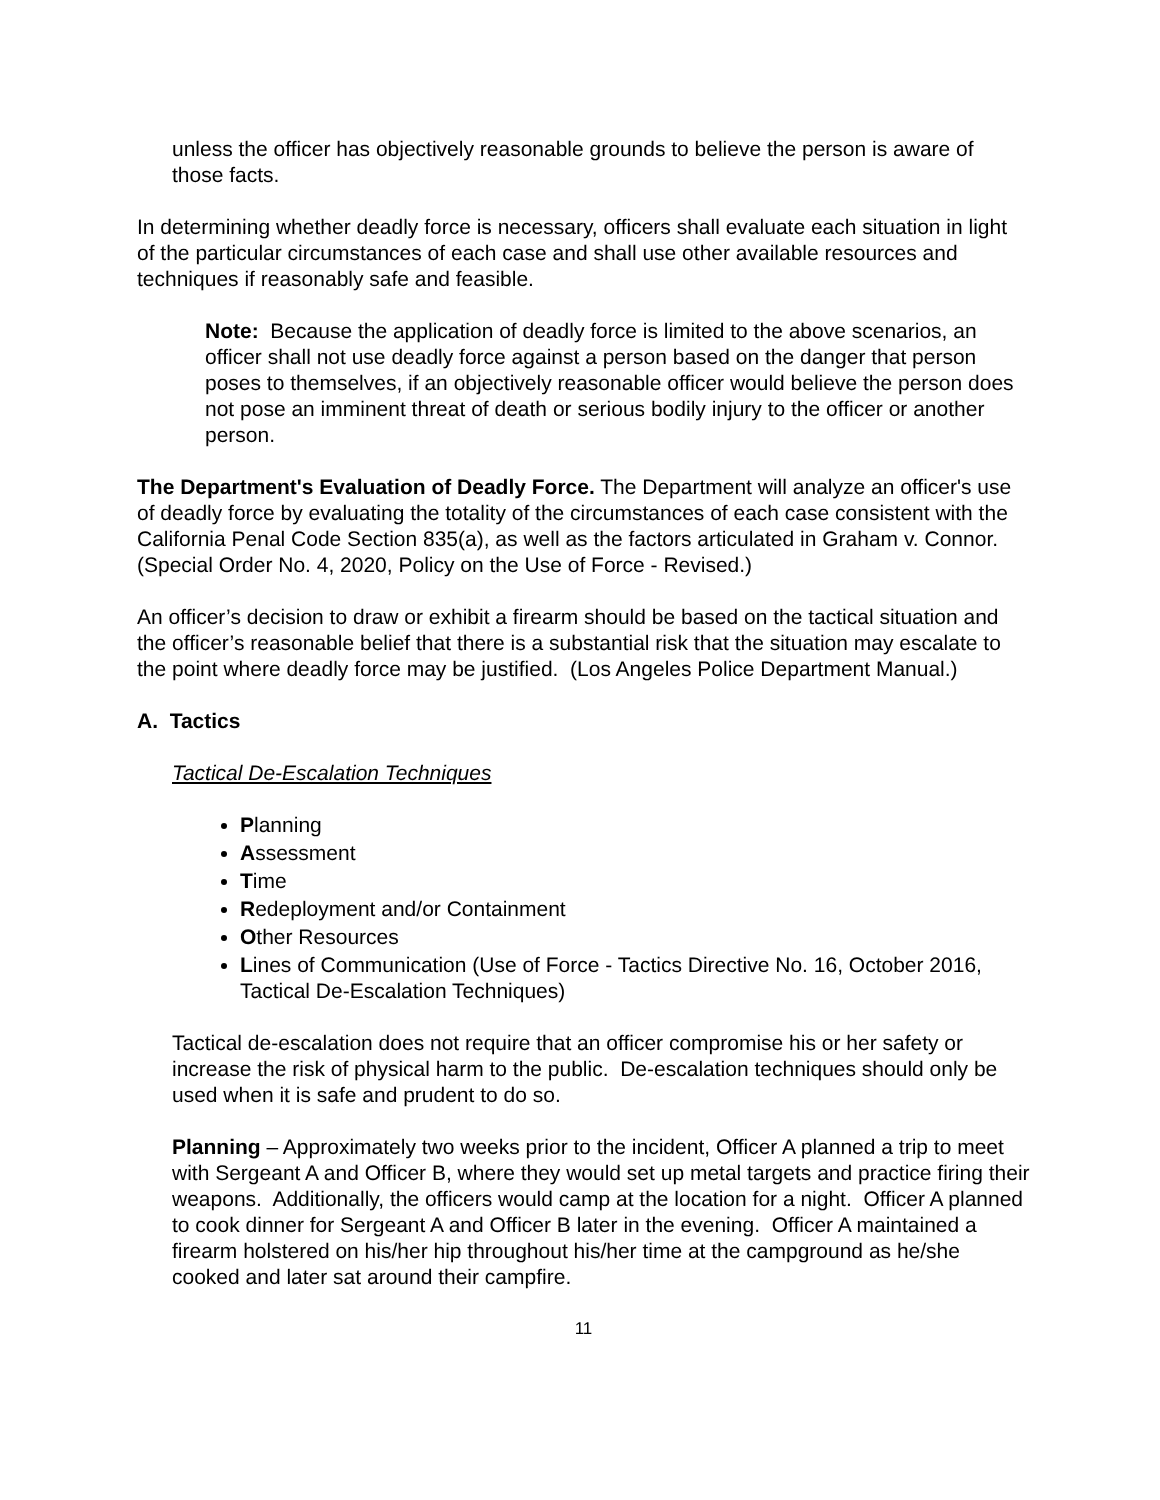unless the officer has objectively reasonable grounds to believe the person is aware of those facts.
In determining whether deadly force is necessary, officers shall evaluate each situation in light of the particular circumstances of each case and shall use other available resources and techniques if reasonably safe and feasible.
Note: Because the application of deadly force is limited to the above scenarios, an officer shall not use deadly force against a person based on the danger that person poses to themselves, if an objectively reasonable officer would believe the person does not pose an imminent threat of death or serious bodily injury to the officer or another person.
The Department's Evaluation of Deadly Force. The Department will analyze an officer's use of deadly force by evaluating the totality of the circumstances of each case consistent with the California Penal Code Section 835(a), as well as the factors articulated in Graham v. Connor. (Special Order No. 4, 2020, Policy on the Use of Force - Revised.)
An officer’s decision to draw or exhibit a firearm should be based on the tactical situation and the officer’s reasonable belief that there is a substantial risk that the situation may escalate to the point where deadly force may be justified. (Los Angeles Police Department Manual.)
A. Tactics
Tactical De-Escalation Techniques
Planning
Assessment
Time
Redeployment and/or Containment
Other Resources
Lines of Communication (Use of Force - Tactics Directive No. 16, October 2016, Tactical De-Escalation Techniques)
Tactical de-escalation does not require that an officer compromise his or her safety or increase the risk of physical harm to the public. De-escalation techniques should only be used when it is safe and prudent to do so.
Planning – Approximately two weeks prior to the incident, Officer A planned a trip to meet with Sergeant A and Officer B, where they would set up metal targets and practice firing their weapons. Additionally, the officers would camp at the location for a night. Officer A planned to cook dinner for Sergeant A and Officer B later in the evening. Officer A maintained a firearm holstered on his/her hip throughout his/her time at the campground as he/she cooked and later sat around their campfire.
11